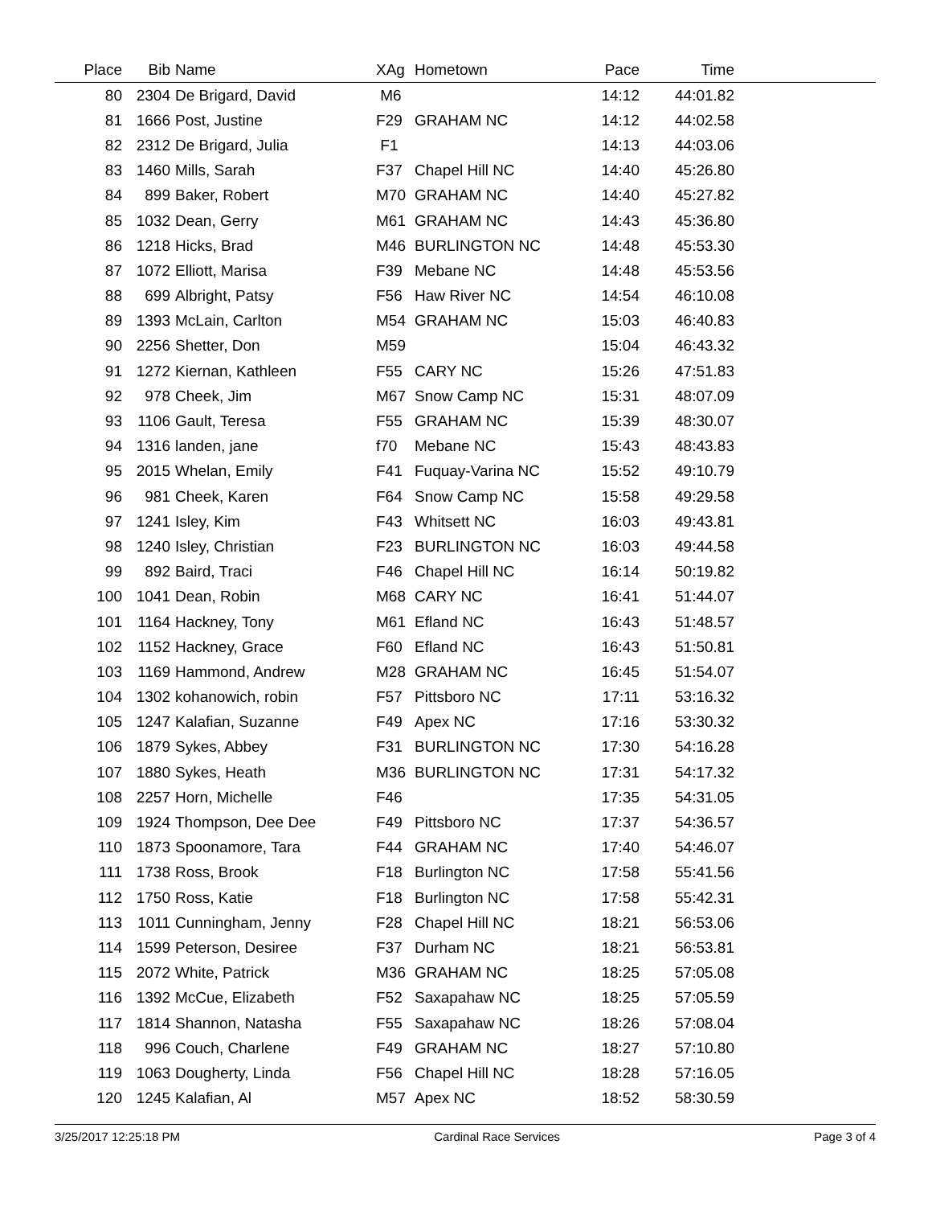| Place | Bib | Name | XAg | Hometown | Pace | Time | |
| --- | --- | --- | --- | --- | --- | --- | --- |
| 80 | 2304 | De Brigard, David | M6 | | 14:12 | 44:01.82 | |
| 81 | 1666 | Post, Justine | F29 | GRAHAM NC | 14:12 | 44:02.58 | |
| 82 | 2312 | De Brigard, Julia | F1 | | 14:13 | 44:03.06 | |
| 83 | 1460 | Mills, Sarah | F37 | Chapel Hill NC | 14:40 | 45:26.80 | |
| 84 | 899 | Baker, Robert | M70 | GRAHAM NC | 14:40 | 45:27.82 | |
| 85 | 1032 | Dean, Gerry | M61 | GRAHAM NC | 14:43 | 45:36.80 | |
| 86 | 1218 | Hicks, Brad | M46 | BURLINGTON NC | 14:48 | 45:53.30 | |
| 87 | 1072 | Elliott, Marisa | F39 | Mebane NC | 14:48 | 45:53.56 | |
| 88 | 699 | Albright, Patsy | F56 | Haw River NC | 14:54 | 46:10.08 | |
| 89 | 1393 | McLain, Carlton | M54 | GRAHAM NC | 15:03 | 46:40.83 | |
| 90 | 2256 | Shetter, Don | M59 | | 15:04 | 46:43.32 | |
| 91 | 1272 | Kiernan, Kathleen | F55 | CARY NC | 15:26 | 47:51.83 | |
| 92 | 978 | Cheek, Jim | M67 | Snow Camp NC | 15:31 | 48:07.09 | |
| 93 | 1106 | Gault, Teresa | F55 | GRAHAM NC | 15:39 | 48:30.07 | |
| 94 | 1316 | landen, jane | f70 | Mebane NC | 15:43 | 48:43.83 | |
| 95 | 2015 | Whelan, Emily | F41 | Fuquay-Varina NC | 15:52 | 49:10.79 | |
| 96 | 981 | Cheek, Karen | F64 | Snow Camp NC | 15:58 | 49:29.58 | |
| 97 | 1241 | Isley, Kim | F43 | Whitsett NC | 16:03 | 49:43.81 | |
| 98 | 1240 | Isley, Christian | F23 | BURLINGTON NC | 16:03 | 49:44.58 | |
| 99 | 892 | Baird, Traci | F46 | Chapel Hill NC | 16:14 | 50:19.82 | |
| 100 | 1041 | Dean, Robin | M68 | CARY NC | 16:41 | 51:44.07 | |
| 101 | 1164 | Hackney, Tony | M61 | Efland NC | 16:43 | 51:48.57 | |
| 102 | 1152 | Hackney, Grace | F60 | Efland NC | 16:43 | 51:50.81 | |
| 103 | 1169 | Hammond, Andrew | M28 | GRAHAM NC | 16:45 | 51:54.07 | |
| 104 | 1302 | kohanowich, robin | F57 | Pittsboro NC | 17:11 | 53:16.32 | |
| 105 | 1247 | Kalafian, Suzanne | F49 | Apex NC | 17:16 | 53:30.32 | |
| 106 | 1879 | Sykes, Abbey | F31 | BURLINGTON NC | 17:30 | 54:16.28 | |
| 107 | 1880 | Sykes, Heath | M36 | BURLINGTON NC | 17:31 | 54:17.32 | |
| 108 | 2257 | Horn, Michelle | F46 | | 17:35 | 54:31.05 | |
| 109 | 1924 | Thompson, Dee Dee | F49 | Pittsboro NC | 17:37 | 54:36.57 | |
| 110 | 1873 | Spoonamore, Tara | F44 | GRAHAM NC | 17:40 | 54:46.07 | |
| 111 | 1738 | Ross, Brook | F18 | Burlington NC | 17:58 | 55:41.56 | |
| 112 | 1750 | Ross, Katie | F18 | Burlington NC | 17:58 | 55:42.31 | |
| 113 | 1011 | Cunningham, Jenny | F28 | Chapel Hill NC | 18:21 | 56:53.06 | |
| 114 | 1599 | Peterson, Desiree | F37 | Durham NC | 18:21 | 56:53.81 | |
| 115 | 2072 | White, Patrick | M36 | GRAHAM NC | 18:25 | 57:05.08 | |
| 116 | 1392 | McCue, Elizabeth | F52 | Saxapahaw NC | 18:25 | 57:05.59 | |
| 117 | 1814 | Shannon, Natasha | F55 | Saxapahaw NC | 18:26 | 57:08.04 | |
| 118 | 996 | Couch, Charlene | F49 | GRAHAM NC | 18:27 | 57:10.80 | |
| 119 | 1063 | Dougherty, Linda | F56 | Chapel Hill NC | 18:28 | 57:16.05 | |
| 120 | 1245 | Kalafian, Al | M57 | Apex NC | 18:52 | 58:30.59 | |
3/25/2017 12:25:18 PM Cardinal Race Services Page 3 of 4